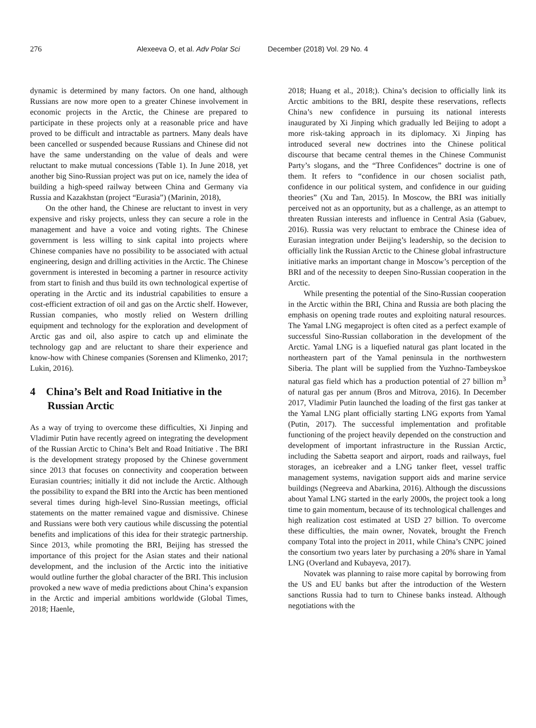276 Alexeeva O, et al. Adv Polar Sci December (2018) Vol. 29 No. 4
dynamic is determined by many factors. On one hand, although Russians are now more open to a greater Chinese involvement in economic projects in the Arctic, the Chinese are prepared to participate in these projects only at a reasonable price and have proved to be difficult and intractable as partners. Many deals have been cancelled or suspended because Russians and Chinese did not have the same understanding on the value of deals and were reluctant to make mutual concessions (Table 1). In June 2018, yet another big Sino-Russian project was put on ice, namely the idea of building a high-speed railway between China and Germany via Russia and Kazakhstan (project “Eurasia”) (Marinin, 2018),
On the other hand, the Chinese are reluctant to invest in very expensive and risky projects, unless they can secure a role in the management and have a voice and voting rights. The Chinese government is less willing to sink capital into projects where Chinese companies have no possibility to be associated with actual engineering, design and drilling activities in the Arctic. The Chinese government is interested in becoming a partner in resource activity from start to finish and thus build its own technological expertise of operating in the Arctic and its industrial capabilities to ensure a cost-efficient extraction of oil and gas on the Arctic shelf. However, Russian companies, who mostly relied on Western drilling equipment and technology for the exploration and development of Arctic gas and oil, also aspire to catch up and eliminate the technology gap and are reluctant to share their experience and know-how with Chinese companies (Sorensen and Klimenko, 2017; Lukin, 2016).
4 China’s Belt and Road Initiative in the Russian Arctic
As a way of trying to overcome these difficulties, Xi Jinping and Vladimir Putin have recently agreed on integrating the development of the Russian Arctic to China’s Belt and Road Initiative . The BRI is the development strategy proposed by the Chinese government since 2013 that focuses on connectivity and cooperation between Eurasian countries; initially it did not include the Arctic. Although the possibility to expand the BRI into the Arctic has been mentioned several times during high-level Sino-Russian meetings, official statements on the matter remained vague and dismissive. Chinese and Russians were both very cautious while discussing the potential benefits and implications of this idea for their strategic partnership. Since 2013, while promoting the BRI, Beijing has stressed the importance of this project for the Asian states and their national development, and the inclusion of the Arctic into the initiative would outline further the global character of the BRI. This inclusion provoked a new wave of media predictions about China’s expansion in the Arctic and imperial ambitions worldwide (Global Times, 2018; Haenle,
2018; Huang et al., 2018;). China’s decision to officially link its Arctic ambitions to the BRI, despite these reservations, reflects China’s new confidence in pursuing its national interests inaugurated by Xi Jinping which gradually led Beijing to adopt a more risk-taking approach in its diplomacy. Xi Jinping has introduced several new doctrines into the Chinese political discourse that became central themes in the Chinese Communist Party’s slogans, and the “Three Confidences” doctrine is one of them. It refers to “confidence in our chosen socialist path, confidence in our political system, and confidence in our guiding theories” (Xu and Tan, 2015). In Moscow, the BRI was initially perceived not as an opportunity, but as a challenge, as an attempt to threaten Russian interests and influence in Central Asia (Gabuev, 2016). Russia was very reluctant to embrace the Chinese idea of Eurasian integration under Beijing’s leadership, so the decision to officially link the Russian Arctic to the Chinese global infrastructure initiative marks an important change in Moscow’s perception of the BRI and of the necessity to deepen Sino-Russian cooperation in the Arctic.
While presenting the potential of the Sino-Russian cooperation in the Arctic within the BRI, China and Russia are both placing the emphasis on opening trade routes and exploiting natural resources. The Yamal LNG megaproject is often cited as a perfect example of successful Sino-Russian collaboration in the development of the Arctic. Yamal LNG is a liquefied natural gas plant located in the northeastern part of the Yamal peninsula in the northwestern Siberia. The plant will be supplied from the Yuzhno-Tambeyskoe natural gas field which has a production potential of 27 billion m<sup>3</sup> of natural gas per annum (Bros and Mitrova, 2016). In December 2017, Vladimir Putin launched the loading of the first gas tanker at the Yamal LNG plant officially starting LNG exports from Yamal (Putin, 2017). The successful implementation and profitable functioning of the project heavily depended on the construction and development of important infrastructure in the Russian Arctic, including the Sabetta seaport and airport, roads and railways, fuel storages, an icebreaker and a LNG tanker fleet, vessel traffic management systems, navigation support aids and marine service buildings (Negreeva and Abarkina, 2016). Although the discussions about Yamal LNG started in the early 2000s, the project took a long time to gain momentum, because of its technological challenges and high realization cost estimated at USD 27 billion. To overcome these difficulties, the main owner, Novatek, brought the French company Total into the project in 2011, while China’s CNPC joined the consortium two years later by purchasing a 20% share in Yamal LNG (Overland and Kubayeva, 2017).
Novatek was planning to raise more capital by borrowing from the US and EU banks but after the introduction of the Western sanctions Russia had to turn to Chinese banks instead. Although negotiations with the